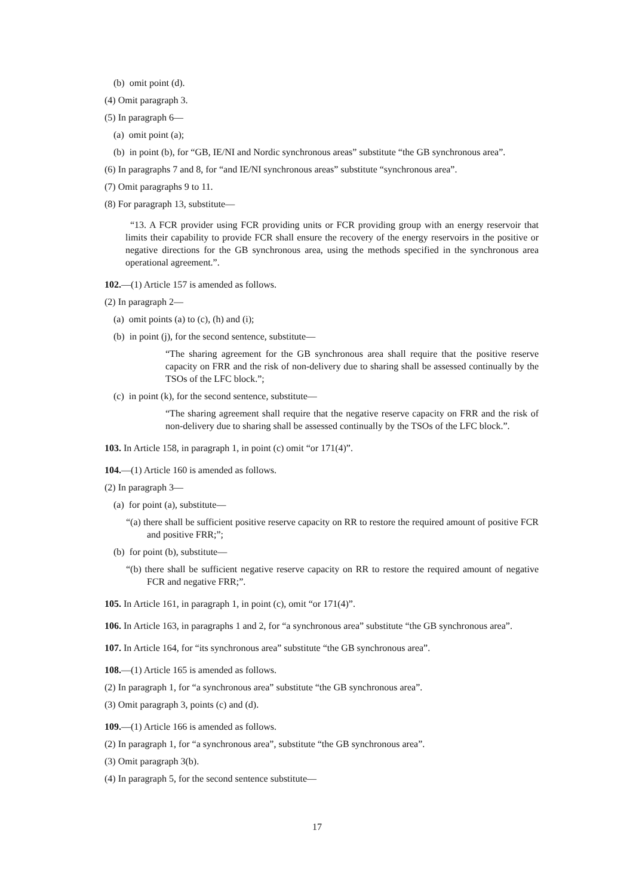(b) omit point (d).
(4) Omit paragraph 3.
(5) In paragraph 6—
(a) omit point (a);
(b) in point (b), for “GB, IE/NI and Nordic synchronous areas” substitute “the GB synchronous area”.
(6) In paragraphs 7 and 8, for “and IE/NI synchronous areas” substitute “synchronous area”.
(7) Omit paragraphs 9 to 11.
(8) For paragraph 13, substitute—
“13. A FCR provider using FCR providing units or FCR providing group with an energy reservoir that limits their capability to provide FCR shall ensure the recovery of the energy reservoirs in the positive or negative directions for the GB synchronous area, using the methods specified in the synchronous area operational agreement.”.
102.—(1) Article 157 is amended as follows.
(2) In paragraph 2—
(a) omit points (a) to (c), (h) and (i);
(b) in point (j), for the second sentence, substitute—
“The sharing agreement for the GB synchronous area shall require that the positive reserve capacity on FRR and the risk of non-delivery due to sharing shall be assessed continually by the TSOs of the LFC block.”;
(c) in point (k), for the second sentence, substitute—
“The sharing agreement shall require that the negative reserve capacity on FRR and the risk of non-delivery due to sharing shall be assessed continually by the TSOs of the LFC block.”.
103. In Article 158, in paragraph 1, in point (c) omit “or 171(4)”.
104.—(1) Article 160 is amended as follows.
(2) In paragraph 3—
(a) for point (a), substitute—
“(a) there shall be sufficient positive reserve capacity on RR to restore the required amount of positive FCR and positive FRR;”;
(b) for point (b), substitute—
“(b) there shall be sufficient negative reserve capacity on RR to restore the required amount of negative FCR and negative FRR;”.
105. In Article 161, in paragraph 1, in point (c), omit “or 171(4)”.
106. In Article 163, in paragraphs 1 and 2, for “a synchronous area” substitute “the GB synchronous area”.
107. In Article 164, for “its synchronous area” substitute “the GB synchronous area”.
108.—(1) Article 165 is amended as follows.
(2) In paragraph 1, for “a synchronous area” substitute “the GB synchronous area”.
(3) Omit paragraph 3, points (c) and (d).
109.—(1) Article 166 is amended as follows.
(2) In paragraph 1, for “a synchronous area”, substitute “the GB synchronous area”.
(3) Omit paragraph 3(b).
(4) In paragraph 5, for the second sentence substitute—
17